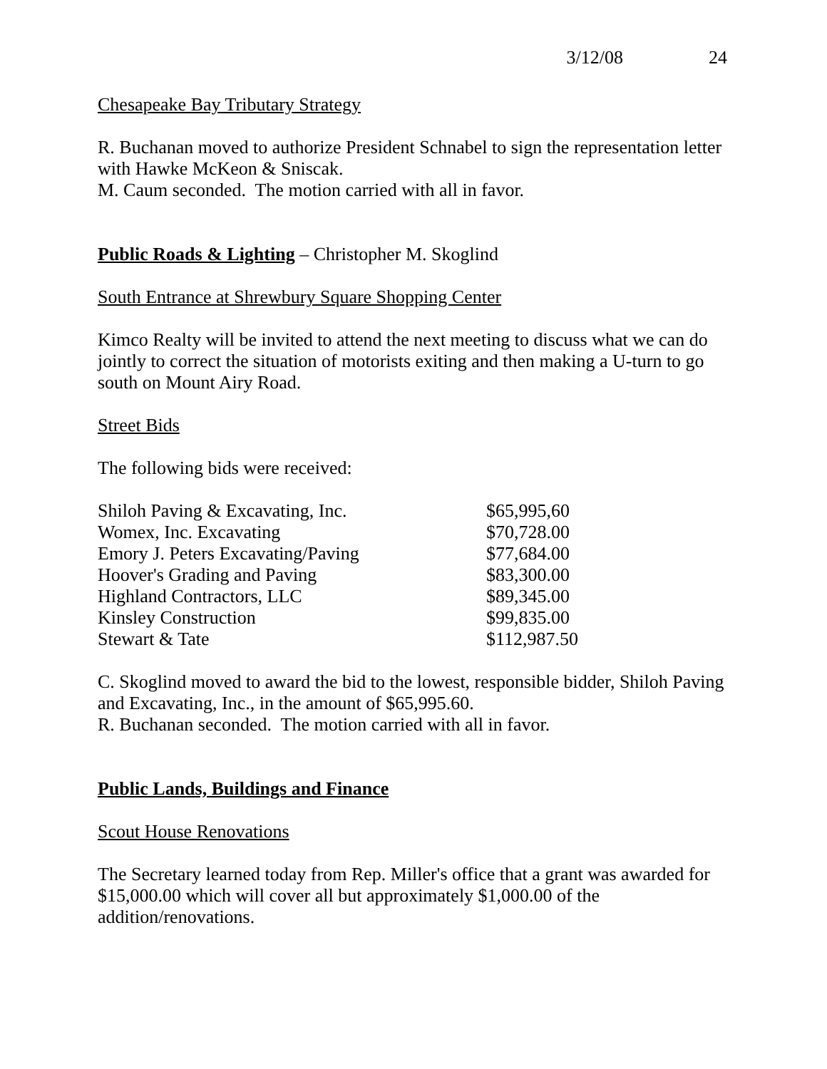3/12/08 24
Chesapeake Bay Tributary Strategy
R. Buchanan moved to authorize President Schnabel to sign the representation letter with Hawke McKeon & Sniscak.
M. Caum seconded. The motion carried with all in favor.
Public Roads & Lighting – Christopher M. Skoglind
South Entrance at Shrewbury Square Shopping Center
Kimco Realty will be invited to attend the next meeting to discuss what we can do jointly to correct the situation of motorists exiting and then making a U-turn to go south on Mount Airy Road.
Street Bids
The following bids were received:
| Shiloh Paving & Excavating, Inc. | $65,995,60 |
| Womex, Inc. Excavating | $70,728.00 |
| Emory J. Peters Excavating/Paving | $77,684.00 |
| Hoover's Grading and Paving | $83,300.00 |
| Highland Contractors, LLC | $89,345.00 |
| Kinsley Construction | $99,835.00 |
| Stewart & Tate | $112,987.50 |
C. Skoglind moved to award the bid to the lowest, responsible bidder, Shiloh Paving and Excavating, Inc., in the amount of $65,995.60.
R. Buchanan seconded. The motion carried with all in favor.
Public Lands, Buildings and Finance
Scout House Renovations
The Secretary learned today from Rep. Miller's office that a grant was awarded for $15,000.00 which will cover all but approximately $1,000.00 of the addition/renovations.